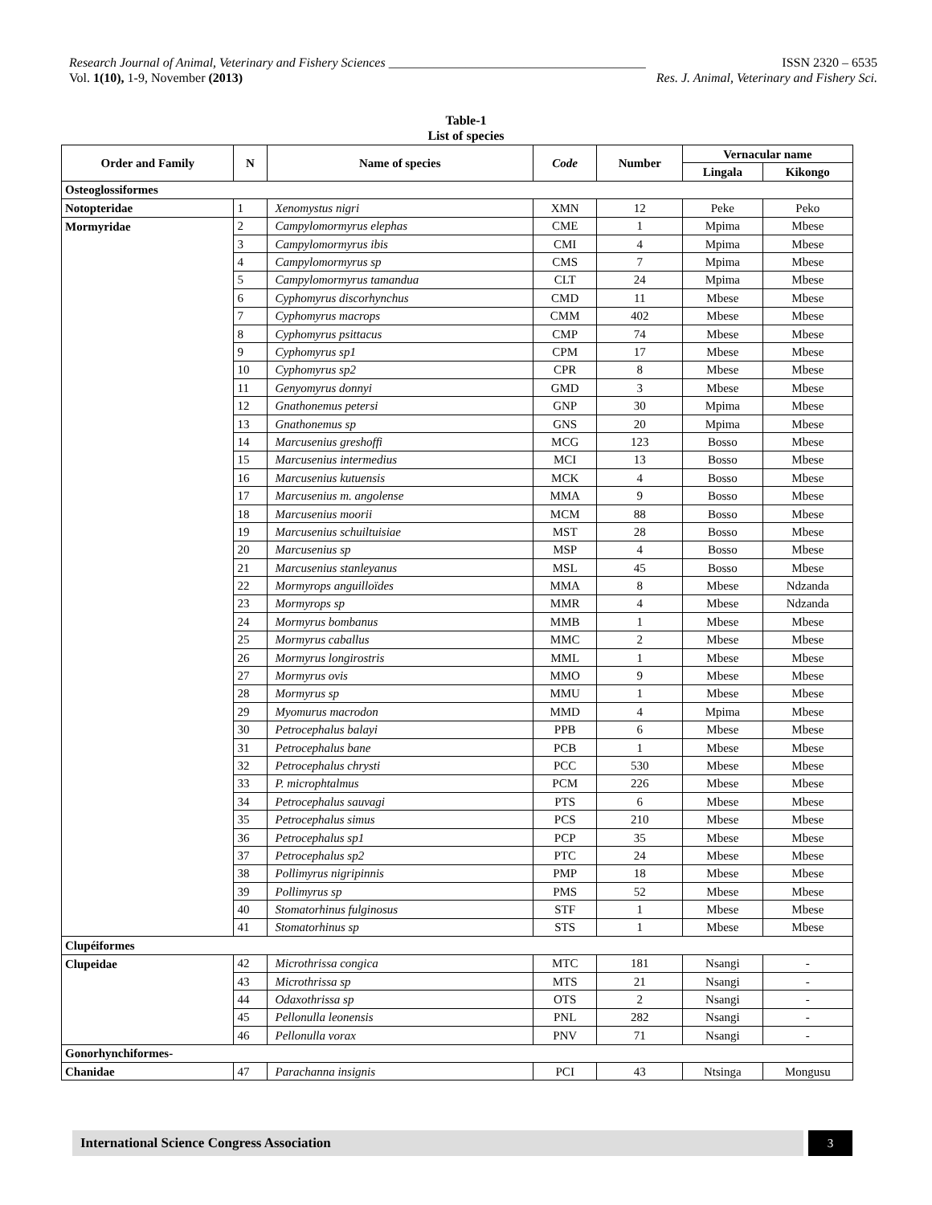Research Journal of Animal, Veterinary and Fishery Sciences ________________________________________ ISSN 2320 – 6535
Vol. 1(10), 1-9, November (2013) Res. J. Animal, Veterinary and Fishery Sci.
Table-1
List of species
| Order and Family | N | Name of species | Code | Number | Vernacular name | |
| --- | --- | --- | --- | --- | --- | --- |
| | | | | | Lingala | Kikongo |
| Osteoglossiformes | | | | | | |
| Notopteridae | 1 | Xenomystus nigri | XMN | 12 | Peke | Peko |
| Mormyridae | 2 | Campylomormyrus elephas | CME | 1 | Mpima | Mbese |
| | 3 | Campylomormyrus ibis | CMI | 4 | Mpima | Mbese |
| | 4 | Campylomormyrus sp | CMS | 7 | Mpima | Mbese |
| | 5 | Campylomormyrus tamandua | CLT | 24 | Mpima | Mbese |
| | 6 | Cyphomyrus discorhynchus | CMD | 11 | Mbese | Mbese |
| | 7 | Cyphomyrus macrops | CMM | 402 | Mbese | Mbese |
| | 8 | Cyphomyrus psittacus | CMP | 74 | Mbese | Mbese |
| | 9 | Cyphomyrus sp1 | CPM | 17 | Mbese | Mbese |
| | 10 | Cyphomyrus sp2 | CPR | 8 | Mbese | Mbese |
| | 11 | Genyomyrus donnyi | GMD | 3 | Mbese | Mbese |
| | 12 | Gnathonemus petersi | GNP | 30 | Mpima | Mbese |
| | 13 | Gnathonemus sp | GNS | 20 | Mpima | Mbese |
| | 14 | Marcusenius greshoffi | MCG | 123 | Bosso | Mbese |
| | 15 | Marcusenius intermedius | MCI | 13 | Bosso | Mbese |
| | 16 | Marcusenius kutuensis | MCK | 4 | Bosso | Mbese |
| | 17 | Marcusenius m. angolense | MMA | 9 | Bosso | Mbese |
| | 18 | Marcusenius moorii | MCM | 88 | Bosso | Mbese |
| | 19 | Marcusenius schuiltuisiae | MST | 28 | Bosso | Mbese |
| | 20 | Marcusenius sp | MSP | 4 | Bosso | Mbese |
| | 21 | Marcusenius stanleyanus | MSL | 45 | Bosso | Mbese |
| | 22 | Mormyrops anguilloïdes | MMA | 8 | Mbese | Ndzanda |
| | 23 | Mormyrops sp | MMR | 4 | Mbese | Ndzanda |
| | 24 | Mormyrus bombanus | MMB | 1 | Mbese | Mbese |
| | 25 | Mormyrus caballus | MMC | 2 | Mbese | Mbese |
| | 26 | Mormyrus longirostris | MML | 1 | Mbese | Mbese |
| | 27 | Mormyrus ovis | MMO | 9 | Mbese | Mbese |
| | 28 | Mormyrus sp | MMU | 1 | Mbese | Mbese |
| | 29 | Myomurus macrodon | MMD | 4 | Mpima | Mbese |
| | 30 | Petrocephalus balayi | PPB | 6 | Mbese | Mbese |
| | 31 | Petrocephalus bane | PCB | 1 | Mbese | Mbese |
| | 32 | Petrocephalus chrysti | PCC | 530 | Mbese | Mbese |
| | 33 | P. microphtalmus | PCM | 226 | Mbese | Mbese |
| | 34 | Petrocephalus sauvagi | PTS | 6 | Mbese | Mbese |
| | 35 | Petrocephalus simus | PCS | 210 | Mbese | Mbese |
| | 36 | Petrocephalus sp1 | PCP | 35 | Mbese | Mbese |
| | 37 | Petrocephalus sp2 | PTC | 24 | Mbese | Mbese |
| | 38 | Pollimyrus nigripinnis | PMP | 18 | Mbese | Mbese |
| | 39 | Pollimyrus sp | PMS | 52 | Mbese | Mbese |
| | 40 | Stomatorhinus fulginosus | STF | 1 | Mbese | Mbese |
| | 41 | Stomatorhinus sp | STS | 1 | Mbese | Mbese |
| Clupéiformes | | | | | | |
| Clupeidae | 42 | Microthrissa congica | MTC | 181 | Nsangi | - |
| | 43 | Microthrissa sp | MTS | 21 | Nsangi | - |
| | 44 | Odaxothrissa sp | OTS | 2 | Nsangi | - |
| | 45 | Pellonulla leonensis | PNL | 282 | Nsangi | - |
| | 46 | Pellonulla vorax | PNV | 71 | Nsangi | - |
| Gonorhynchiformes- | | | | | | |
| Chanidae | 47 | Parachanna insignis | PCI | 43 | Ntsinga | Mongusu |
International Science Congress Association 3